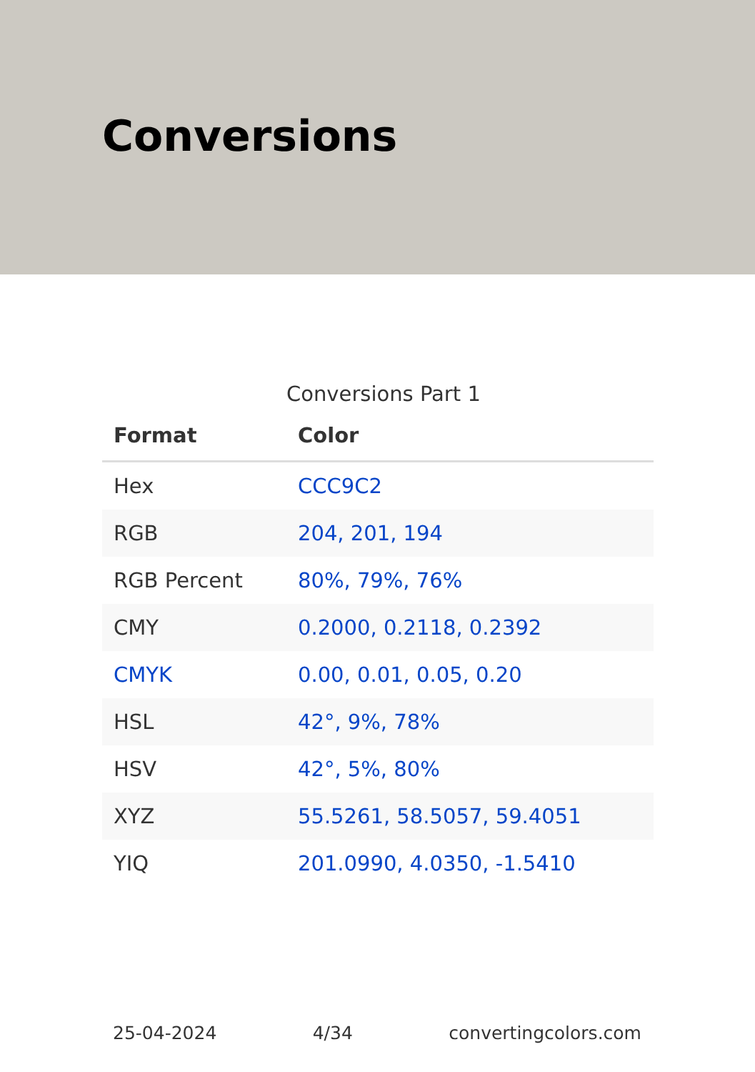Conversions
Conversions Part 1
| Format | Color |
| --- | --- |
| Hex | CCC9C2 |
| RGB | 204, 201, 194 |
| RGB Percent | 80%, 79%, 76% |
| CMY | 0.2000, 0.2118, 0.2392 |
| CMYK | 0.00, 0.01, 0.05, 0.20 |
| HSL | 42°, 9%, 78% |
| HSV | 42°, 5%, 80% |
| XYZ | 55.5261, 58.5057, 59.4051 |
| YIQ | 201.0990, 4.0350, -1.5410 |
25-04-2024 4/34 convertingcolors.com